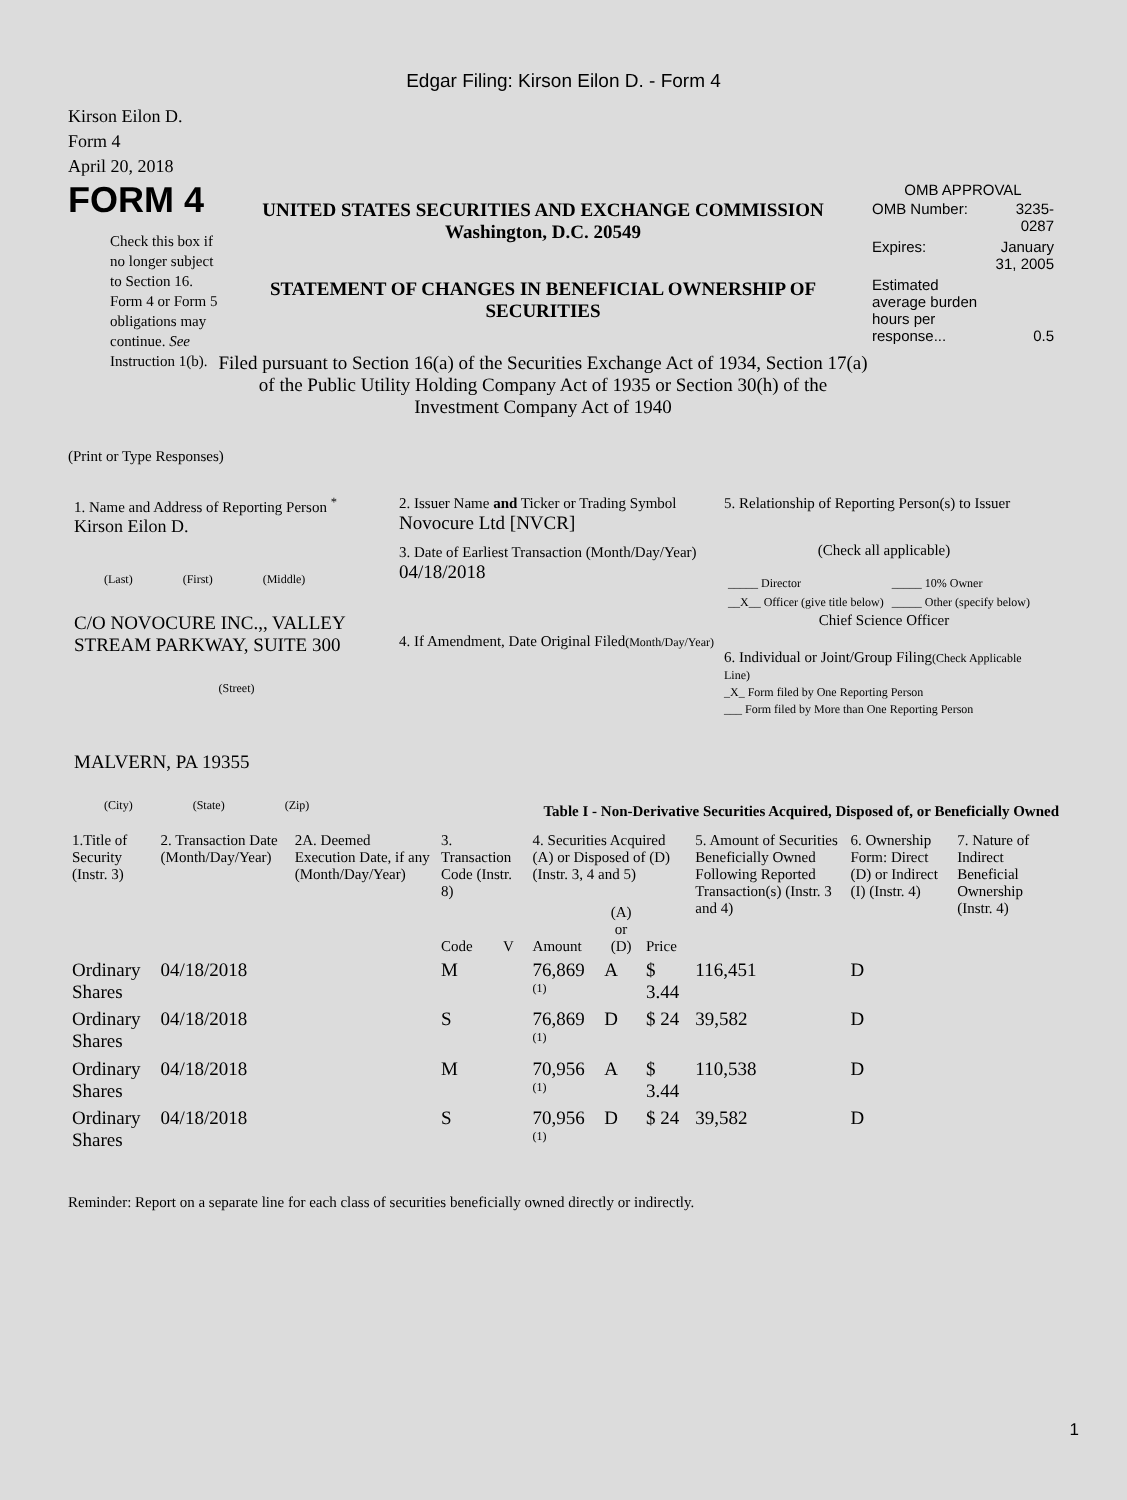Edgar Filing: Kirson Eilon D. - Form 4
Kirson Eilon D.
Form 4
April 20, 2018
FORM 4
Check this box if no longer subject to Section 16. Form 4 or Form 5 obligations may continue. See Instruction 1(b).
UNITED STATES SECURITIES AND EXCHANGE COMMISSION
Washington, D.C. 20549
STATEMENT OF CHANGES IN BENEFICIAL OWNERSHIP OF SECURITIES
Filed pursuant to Section 16(a) of the Securities Exchange Act of 1934, Section 17(a) of the Public Utility Holding Company Act of 1935 or Section 30(h) of the Investment Company Act of 1940
OMB APPROVAL
| OMB Number: | 3235-0287 |
| Expires: | January 31, 2005 |
| Estimated average burden hours per response... | 0.5 |
(Print or Type Responses)
1. Name and Address of Reporting Person <sup>*</sup>
Kirson Eilon D.
(Last) (First) (Middle)
C/O NOVOCURE INC.,, VALLEY STREAM PARKWAY, SUITE 300
(Street)
MALVERN, PA 19355
(City) (State) (Zip)
2. Issuer Name and Ticker or Trading Symbol
Novocure Ltd [NVCR]
3. Date of Earliest Transaction (Month/Day/Year)
04/18/2018
4. If Amendment, Date Original Filed(Month/Day/Year)
5. Relationship of Reporting Person(s) to Issuer
(Check all applicable)
| _____ Director | _____ 10% Owner |
| __X__ Officer (give title below) | _____ Other (specify below) |
Chief Science Officer
6. Individual or Joint/Group Filing(Check Applicable Line)
_X_ Form filed by One Reporting Person
___ Form filed by More than One Reporting Person
Table I - Non-Derivative Securities Acquired, Disposed of, or Beneficially Owned
| 1.Title of Security (Instr. 3) | 2. Transaction Date (Month/Day/Year) | 2A. Deemed Execution Date, if any (Month/Day/Year) | 3. Transaction Code (Instr. 8) | | 4. Securities Acquired (A) or Disposed of (D) (Instr. 3, 4 and 5) | | | 5. Amount of Securities Beneficially Owned Following Reported Transaction(s) (Instr. 3 and 4) | 6. Ownership Form: Direct (D) or Indirect (I) (Instr. 4) | 7. Nature of Indirect Beneficial Ownership (Instr. 4) |
| --- | --- | --- | --- | --- | --- | --- | --- | --- | --- | --- |
| | | | Code | V | Amount | (A) or (D) | Price | | | |
| Ordinary Shares | 04/18/2018 | | M | | 76,869 <sup>(1)</sup> | A | $ 3.44 | 116,451 | D | |
| Ordinary Shares | 04/18/2018 | | S | | 76,869 <sup>(1)</sup> | D | $ 24 | 39,582 | D | |
| Ordinary Shares | 04/18/2018 | | M | | 70,956 <sup>(1)</sup> | A | $ 3.44 | 110,538 | D | |
| Ordinary Shares | 04/18/2018 | | S | | 70,956 <sup>(1)</sup> | D | $ 24 | 39,582 | D | |
Reminder: Report on a separate line for each class of securities beneficially owned directly or indirectly.
1